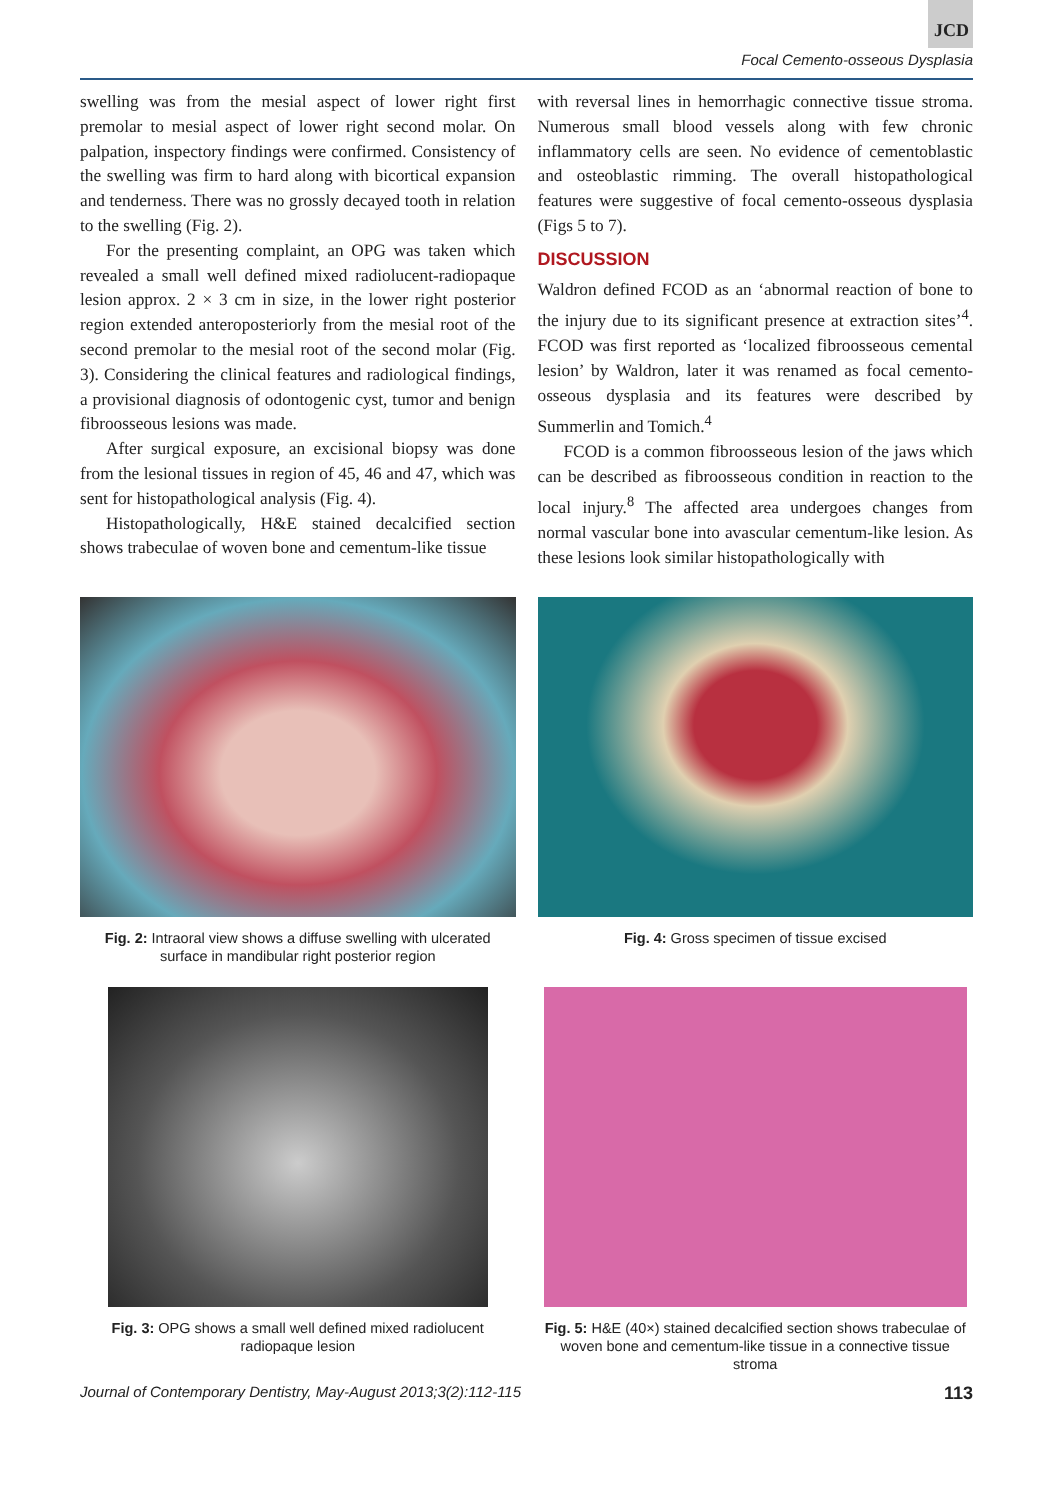JCD
Focal Cemento-osseous Dysplasia
swelling was from the mesial aspect of lower right first premolar to mesial aspect of lower right second molar. On palpation, inspectory findings were confirmed. Consistency of the swelling was firm to hard along with bicortical expansion and tenderness. There was no grossly decayed tooth in relation to the swelling (Fig. 2).
For the presenting complaint, an OPG was taken which revealed a small well defined mixed radiolucent-radiopaque lesion approx. 2 × 3 cm in size, in the lower right posterior region extended anteroposteriorly from the mesial root of the second premolar to the mesial root of the second molar (Fig. 3). Considering the clinical features and radiological findings, a provisional diagnosis of odontogenic cyst, tumor and benign fibroosseous lesions was made.
After surgical exposure, an excisional biopsy was done from the lesional tissues in region of 45, 46 and 47, which was sent for histopathological analysis (Fig. 4).
Histopathologically, H&E stained decalcified section shows trabeculae of woven bone and cementum-like tissue
with reversal lines in hemorrhagic connective tissue stroma. Numerous small blood vessels along with few chronic inflammatory cells are seen. No evidence of cementoblastic and osteoblastic rimming. The overall histopathological features were suggestive of focal cemento-osseous dysplasia (Figs 5 to 7).
DISCUSSION
Waldron defined FCOD as an ‘abnormal reaction of bone to the injury due to its significant presence at extraction sites’<sup>4</sup>. FCOD was first reported as ‘localized fibroosseous cemental lesion’ by Waldron, later it was renamed as focal cemento-osseous dysplasia and its features were described by Summerlin and Tomich.<sup>4</sup>
FCOD is a common fibroosseous lesion of the jaws which can be described as fibroosseous condition in reaction to the local injury.<sup>8</sup> The affected area undergoes changes from normal vascular bone into avascular cementum-like lesion. As these lesions look similar histopathologically with
Fig. 2: Intraoral view shows a diffuse swelling with ulcerated surface in mandibular right posterior region
Fig. 4: Gross specimen of tissue excised
Fig. 3: OPG shows a small well defined mixed radiolucent radiopaque lesion
Fig. 5: H&E (40×) stained decalcified section shows trabeculae of woven bone and cementum-like tissue in a connective tissue stroma
Journal of Contemporary Dentistry, May-August 2013;3(2):112-115 113